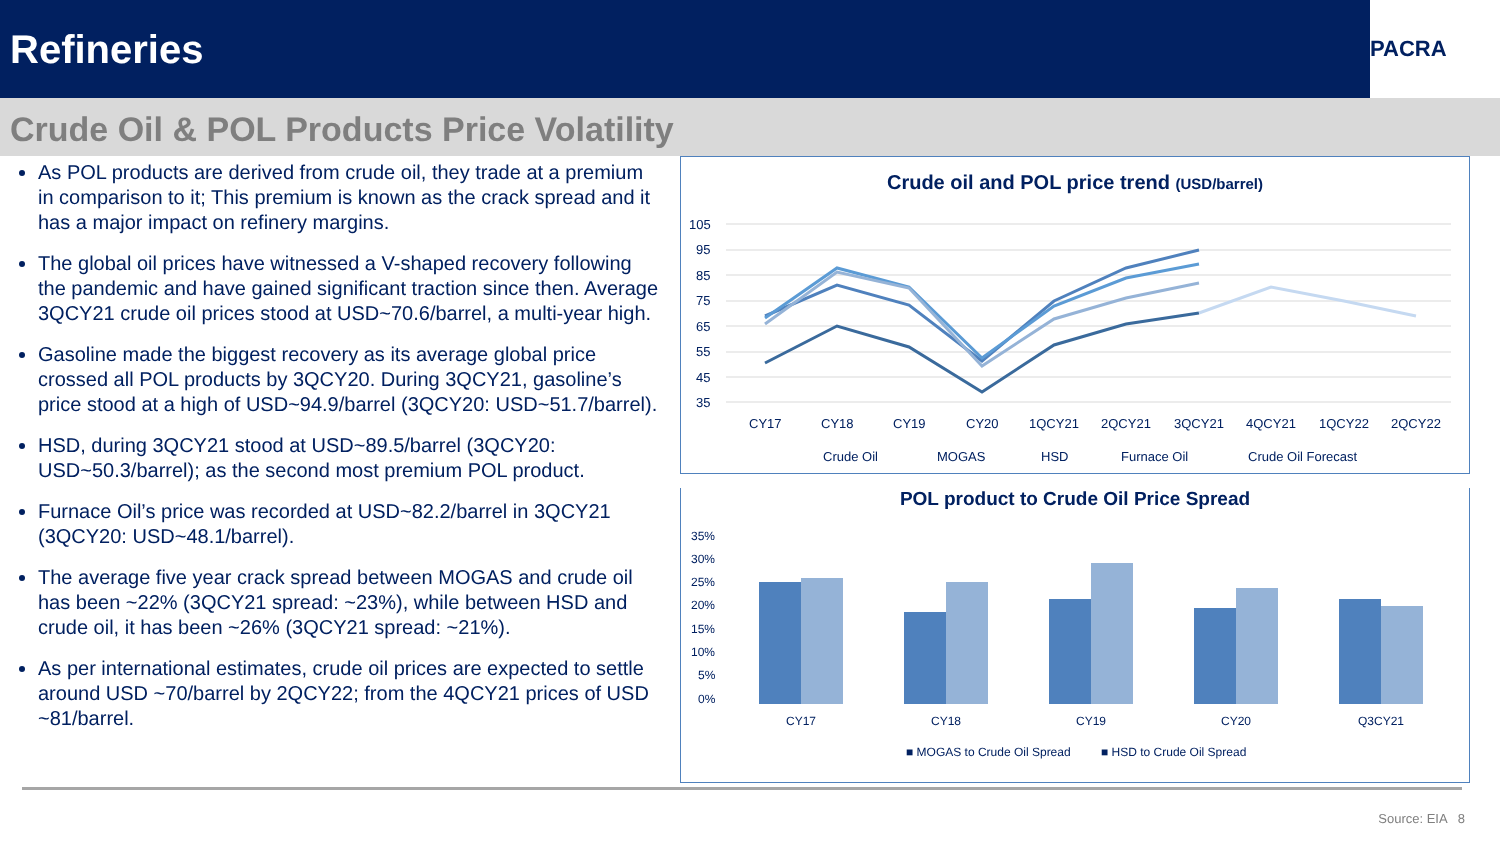Refineries
PACRA
Crude Oil & POL Products Price Volatility
As POL products are derived from crude oil, they trade at a premium in comparison to it; This premium is known as the crack spread and it has a major impact on refinery margins.
The global oil prices have witnessed a V-shaped recovery following the pandemic and have gained significant traction since then. Average 3QCY21 crude oil prices stood at USD~70.6/barrel, a multi-year high.
Gasoline made the biggest recovery as its average global price crossed all POL products by 3QCY20. During 3QCY21, gasoline’s price stood at a high of USD~94.9/barrel (3QCY20: USD~51.7/barrel).
HSD, during 3QCY21 stood at USD~89.5/barrel (3QCY20: USD~50.3/barrel); as the second most premium POL product.
Furnace Oil’s price was recorded at USD~82.2/barrel in 3QCY21 (3QCY20: USD~48.1/barrel).
The average five year crack spread between MOGAS and crude oil has been ~22% (3QCY21 spread: ~23%), while between HSD and crude oil, it has been ~26% (3QCY21 spread: ~21%).
As per international estimates, crude oil prices are expected to settle around USD ~70/barrel by 2QCY22; from the 4QCY21 prices of USD ~81/barrel.
Crude oil and POL price trend (USD/barrel)
105
95
85
75
65
55
45
35
CY17
CY18
CY19
CY20
1QCY21
2QCY21
3QCY21
4QCY21
1QCY22
2QCY22
Crude Oil
MOGAS
HSD
Furnace Oil
Crude Oil Forecast
POL product to Crude Oil Price Spread
35%
30%
25%
20%
15%
10%
5%
0%
CY17
CY18
CY19
CY20
Q3CY21
■ MOGAS to Crude Oil Spread
■ HSD to Crude Oil Spread
Source: EIA 8